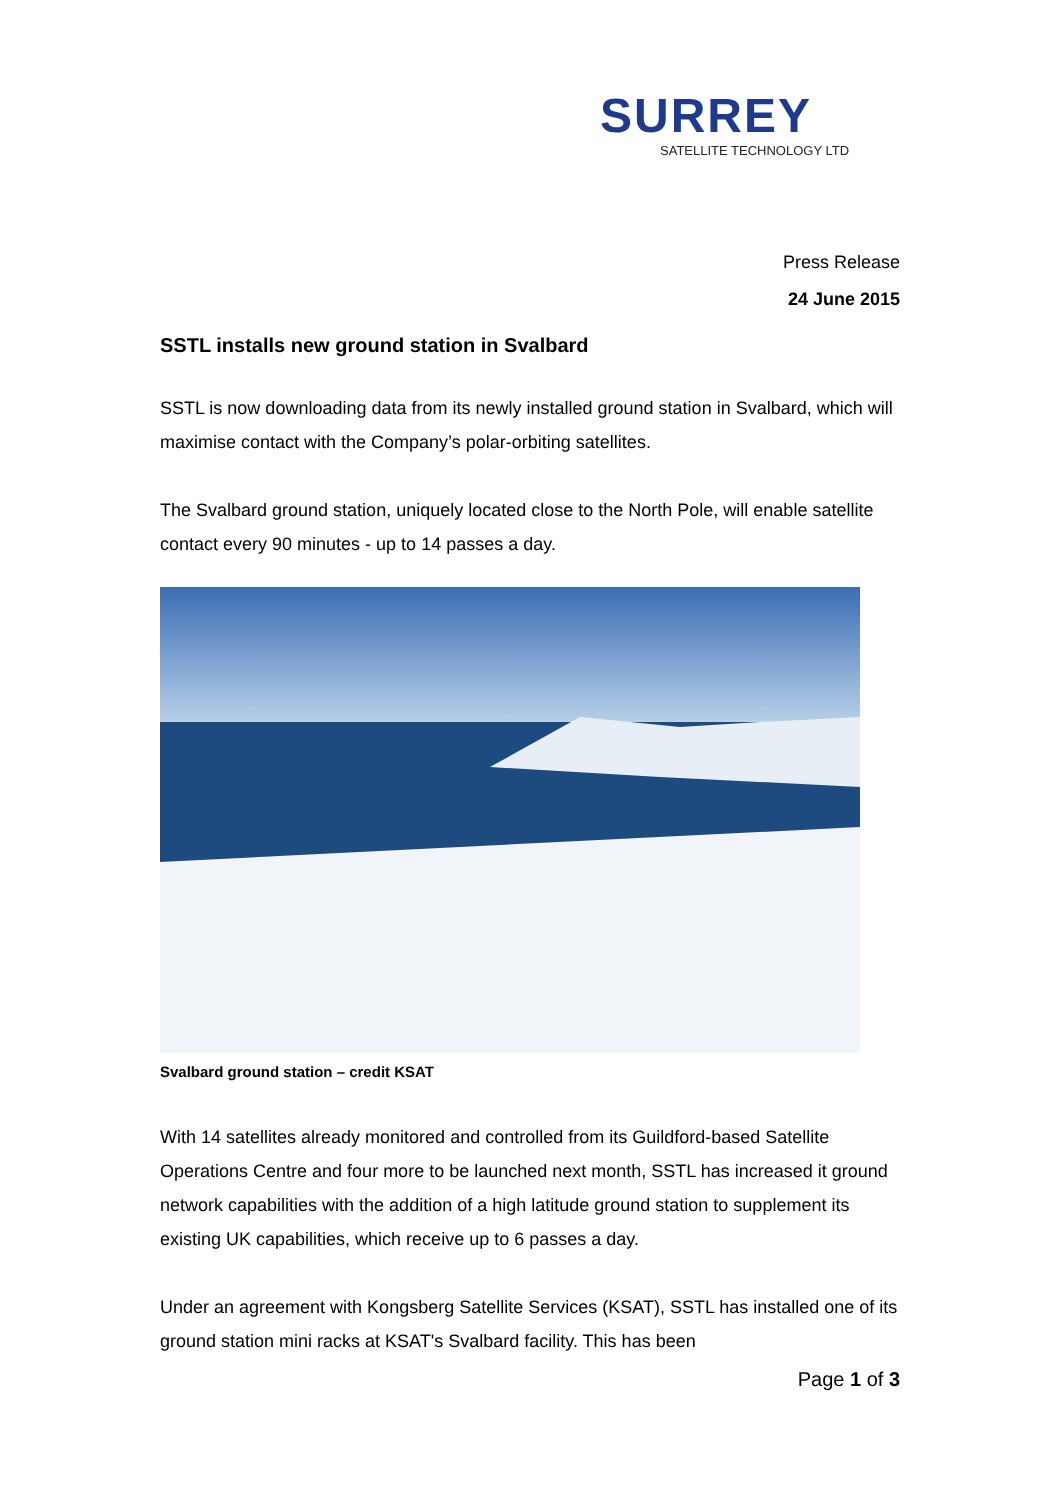SURREY
SATELLITE TECHNOLOGY LTD
Press Release
24 June 2015
SSTL installs new ground station in Svalbard
SSTL is now downloading data from its newly installed ground station in Svalbard, which will maximise contact with the Company’s polar-orbiting satellites.
The Svalbard ground station, uniquely located close to the North Pole, will enable satellite contact every 90 minutes - up to 14 passes a day.
Svalbard ground station – credit KSAT
With 14 satellites already monitored and controlled from its Guildford-based Satellite Operations Centre and four more to be launched next month, SSTL has increased it ground network capabilities with the addition of a high latitude ground station to supplement its existing UK capabilities, which receive up to 6 passes a day.
Under an agreement with Kongsberg Satellite Services (KSAT), SSTL has installed one of its ground station mini racks at KSAT's Svalbard facility. This has been
Page 1 of 3